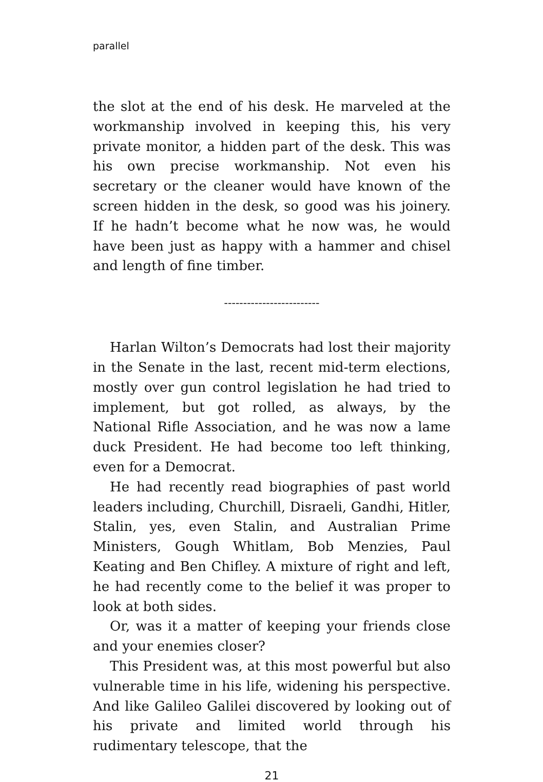parallel
the slot at the end of his desk. He marveled at the work­manship involved in keeping this, his very private monitor, a hidden part of the desk. This was his own precise work­manship. Not even his secretary or the cleaner would have known of the screen hidden in the desk, so good was his joinery. If he hadn’t become what he now was, he would have been just as happy with a hammer and chisel and length of fine timber.
-------------------------
Harlan Wilton’s Democrats had lost their majority in the Senate in the last, recent mid-term elections, mostly over gun control legislation he had tried to implement, but got rolled, as always, by the National Rifle Association, and he was now a lame duck President. He had become too left thinking, even for a Democrat.
He had recently read biographies of past world leaders including, Churchill, Disraeli, Gandhi, Hitler, Stalin, yes, even Stalin, and Australian Prime Ministers, Gough Whit­lam, Bob Menzies, Paul Keating and Ben Chifley. A mix­ture of right and left, he had recently come to the belief it was proper to look at both sides.
Or, was it a matter of keeping your friends close and your enemies closer?
This President was, at this most powerful but also vul­nerable time in his life, widening his perspective. And like Galileo Galilei discovered by looking out of his private and limited world through his rudimentary telescope, that the
21